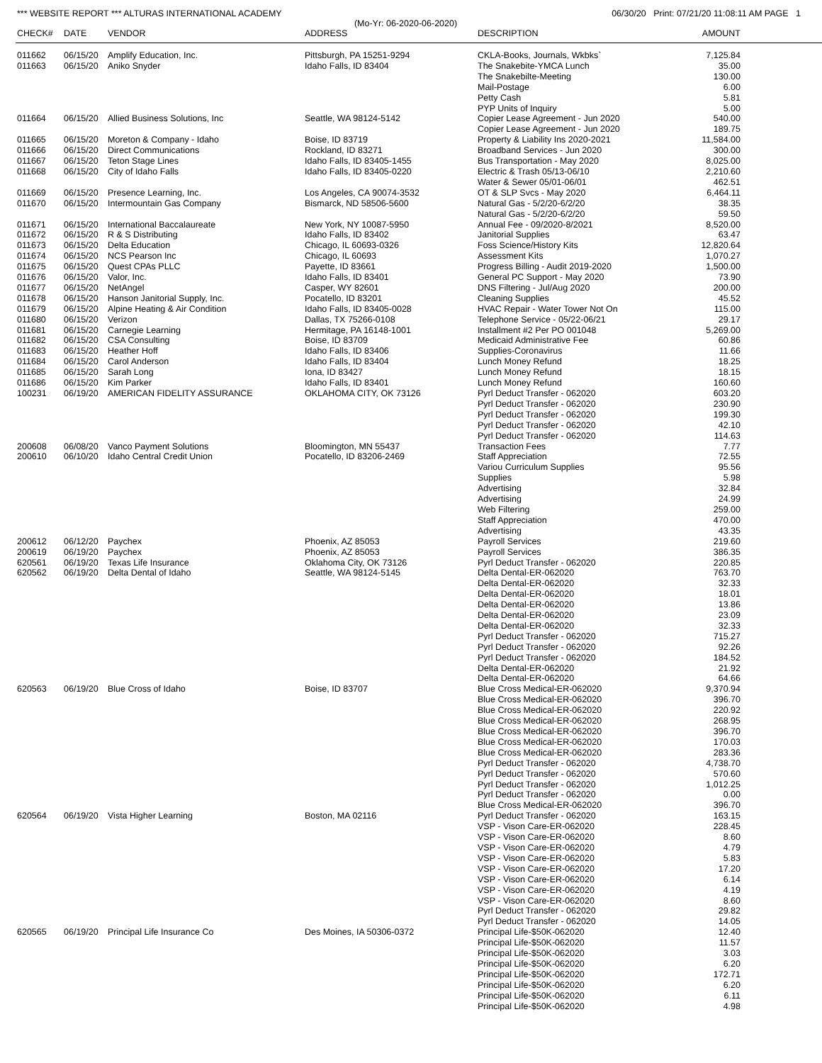*** WEBSITE REPORT *** ALTURAS INTERNATIONAL ACADEMY 06/30/20 Print: 07/21/20 11:08:11 AM PAGE 1
(Mo-Yr: 06-2020-06-2020)
| CHECK# | DATE | VENDOR | ADDRESS | DESCRIPTION | AMOUNT |
| --- | --- | --- | --- | --- | --- |
| 011662 | 06/15/20 | Amplify Education, Inc. | Pittsburgh, PA 15251-9294 | CKLA-Books, Journals, Wkbks` | 7,125.84 |
| 011663 | 06/15/20 | Aniko Snyder | Idaho Falls, ID 83404 | The Snakebite-YMCA Lunch | 35.00 |
| | | | | The Snakebilte-Meeting | 130.00 |
| | | | | Mail-Postage | 6.00 |
| | | | | Petty Cash | 5.81 |
| | | | | PYP Units of Inquiry | 5.00 |
| 011664 | 06/15/20 | Allied Business Solutions, Inc | Seattle, WA 98124-5142 | Copier Lease Agreement - Jun 2020 | 540.00 |
| | | | | Copier Lease Agreement - Jun 2020 | 189.75 |
| 011665 | 06/15/20 | Moreton & Company - Idaho | Boise, ID 83719 | Property & Liability Ins 2020-2021 | 11,584.00 |
| 011666 | 06/15/20 | Direct Communications | Rockland, ID 83271 | Broadband Services - Jun 2020 | 300.00 |
| 011667 | 06/15/20 | Teton Stage Lines | Idaho Falls, ID 83405-1455 | Bus Transportation - May 2020 | 8,025.00 |
| 011668 | 06/15/20 | City of Idaho Falls | Idaho Falls, ID 83405-0220 | Electric & Trash 05/13-06/10 | 2,210.60 |
| | | | | Water & Sewer 05/01-06/01 | 462.51 |
| 011669 | 06/15/20 | Presence Learning, Inc. | Los Angeles, CA 90074-3532 | OT & SLP Svcs - May 2020 | 6,464.11 |
| 011670 | 06/15/20 | Intermountain Gas Company | Bismarck, ND 58506-5600 | Natural Gas - 5/2/20-6/2/20 | 38.35 |
| | | | | Natural Gas - 5/2/20-6/2/20 | 59.50 |
| 011671 | 06/15/20 | International Baccalaureate | New York, NY 10087-5950 | Annual Fee - 09/2020-8/2021 | 8,520.00 |
| 011672 | 06/15/20 | R & S Distributing | Idaho Falls, ID 83402 | Janitorial Supplies | 63.47 |
| 011673 | 06/15/20 | Delta Education | Chicago, IL 60693-0326 | Foss Science/History Kits | 12,820.64 |
| 011674 | 06/15/20 | NCS Pearson Inc | Chicago, IL 60693 | Assessment Kits | 1,070.27 |
| 011675 | 06/15/20 | Quest CPAs PLLC | Payette, ID 83661 | Progress Billing - Audit 2019-2020 | 1,500.00 |
| 011676 | 06/15/20 | Valor, Inc. | Idaho Falls, ID 83401 | General PC Support - May 2020 | 73.90 |
| 011677 | 06/15/20 | NetAngel | Casper, WY 82601 | DNS Filtering - Jul/Aug 2020 | 200.00 |
| 011678 | 06/15/20 | Hanson Janitorial Supply, Inc. | Pocatello, ID 83201 | Cleaning Supplies | 45.52 |
| 011679 | 06/15/20 | Alpine Heating & Air Condition | Idaho Falls, ID 83405-0028 | HVAC Repair - Water Tower Not On | 115.00 |
| 011680 | 06/15/20 | Verizon | Dallas, TX 75266-0108 | Telephone Service - 05/22-06/21 | 29.17 |
| 011681 | 06/15/20 | Carnegie Learning | Hermitage, PA 16148-1001 | Installment #2 Per PO 001048 | 5,269.00 |
| 011682 | 06/15/20 | CSA Consulting | Boise, ID 83709 | Medicaid Administrative Fee | 60.86 |
| 011683 | 06/15/20 | Heather Hoff | Idaho Falls, ID 83406 | Supplies-Coronavirus | 11.66 |
| 011684 | 06/15/20 | Carol Anderson | Idaho Falls, ID 83404 | Lunch Money Refund | 18.25 |
| 011685 | 06/15/20 | Sarah Long | Iona, ID 83427 | Lunch Money Refund | 18.15 |
| 011686 | 06/15/20 | Kim Parker | Idaho Falls, ID 83401 | Lunch Money Refund | 160.60 |
| 100231 | 06/19/20 | AMERICAN FIDELITY ASSURANCE | OKLAHOMA CITY, OK 73126 | Pyrl Deduct Transfer - 062020 | 603.20 |
| | | | | Pyrl Deduct Transfer - 062020 | 230.90 |
| | | | | Pyrl Deduct Transfer - 062020 | 199.30 |
| | | | | Pyrl Deduct Transfer - 062020 | 42.10 |
| | | | | Pyrl Deduct Transfer - 062020 | 114.63 |
| 200608 | 06/08/20 | Vanco Payment Solutions | Bloomington, MN 55437 | Transaction Fees | 7.77 |
| 200610 | 06/10/20 | Idaho Central Credit Union | Pocatello, ID 83206-2469 | Staff Appreciation | 72.55 |
| | | | | Variou Curriculum Supplies | 95.56 |
| | | | | Supplies | 5.98 |
| | | | | Advertising | 32.84 |
| | | | | Advertising | 24.99 |
| | | | | Web Filtering | 259.00 |
| | | | | Staff Appreciation | 470.00 |
| | | | | Advertising | 43.35 |
| 200612 | 06/12/20 | Paychex | Phoenix, AZ 85053 | Payroll Services | 219.60 |
| 200619 | 06/19/20 | Paychex | Phoenix, AZ 85053 | Payroll Services | 386.35 |
| 620561 | 06/19/20 | Texas Life Insurance | Oklahoma City, OK 73126 | Pyrl Deduct Transfer - 062020 | 220.85 |
| 620562 | 06/19/20 | Delta Dental of Idaho | Seattle, WA 98124-5145 | Delta Dental-ER-062020 | 763.70 |
| | | | | Delta Dental-ER-062020 | 32.33 |
| | | | | Delta Dental-ER-062020 | 18.01 |
| | | | | Delta Dental-ER-062020 | 13.86 |
| | | | | Delta Dental-ER-062020 | 23.09 |
| | | | | Delta Dental-ER-062020 | 32.33 |
| | | | | Pyrl Deduct Transfer - 062020 | 715.27 |
| | | | | Pyrl Deduct Transfer - 062020 | 92.26 |
| | | | | Pyrl Deduct Transfer - 062020 | 184.52 |
| | | | | Delta Dental-ER-062020 | 21.92 |
| | | | | Delta Dental-ER-062020 | 64.66 |
| 620563 | 06/19/20 | Blue Cross of Idaho | Boise, ID 83707 | Blue Cross Medical-ER-062020 | 9,370.94 |
| | | | | Blue Cross Medical-ER-062020 | 396.70 |
| | | | | Blue Cross Medical-ER-062020 | 220.92 |
| | | | | Blue Cross Medical-ER-062020 | 268.95 |
| | | | | Blue Cross Medical-ER-062020 | 396.70 |
| | | | | Blue Cross Medical-ER-062020 | 170.03 |
| | | | | Blue Cross Medical-ER-062020 | 283.36 |
| | | | | Pyrl Deduct Transfer - 062020 | 4,738.70 |
| | | | | Pyrl Deduct Transfer - 062020 | 570.60 |
| | | | | Pyrl Deduct Transfer - 062020 | 1,012.25 |
| | | | | Pyrl Deduct Transfer - 062020 | 0.00 |
| | | | | Blue Cross Medical-ER-062020 | 396.70 |
| 620564 | 06/19/20 | Vista Higher Learning | Boston, MA 02116 | Pyrl Deduct Transfer - 062020 | 163.15 |
| | | | | VSP - Vison Care-ER-062020 | 228.45 |
| | | | | VSP - Vison Care-ER-062020 | 8.60 |
| | | | | VSP - Vison Care-ER-062020 | 4.79 |
| | | | | VSP - Vison Care-ER-062020 | 5.83 |
| | | | | VSP - Vison Care-ER-062020 | 17.20 |
| | | | | VSP - Vison Care-ER-062020 | 6.14 |
| | | | | VSP - Vison Care-ER-062020 | 4.19 |
| | | | | VSP - Vison Care-ER-062020 | 8.60 |
| | | | | Pyrl Deduct Transfer - 062020 | 29.82 |
| | | | | Pyrl Deduct Transfer - 062020 | 14.05 |
| 620565 | 06/19/20 | Principal Life Insurance Co | Des Moines, IA 50306-0372 | Principal Life-$50K-062020 | 12.40 |
| | | | | Principal Life-$50K-062020 | 11.57 |
| | | | | Principal Life-$50K-062020 | 3.03 |
| | | | | Principal Life-$50K-062020 | 6.20 |
| | | | | Principal Life-$50K-062020 | 172.71 |
| | | | | Principal Life-$50K-062020 | 6.20 |
| | | | | Principal Life-$50K-062020 | 6.11 |
| | | | | Principal Life-$50K-062020 | 4.98 |